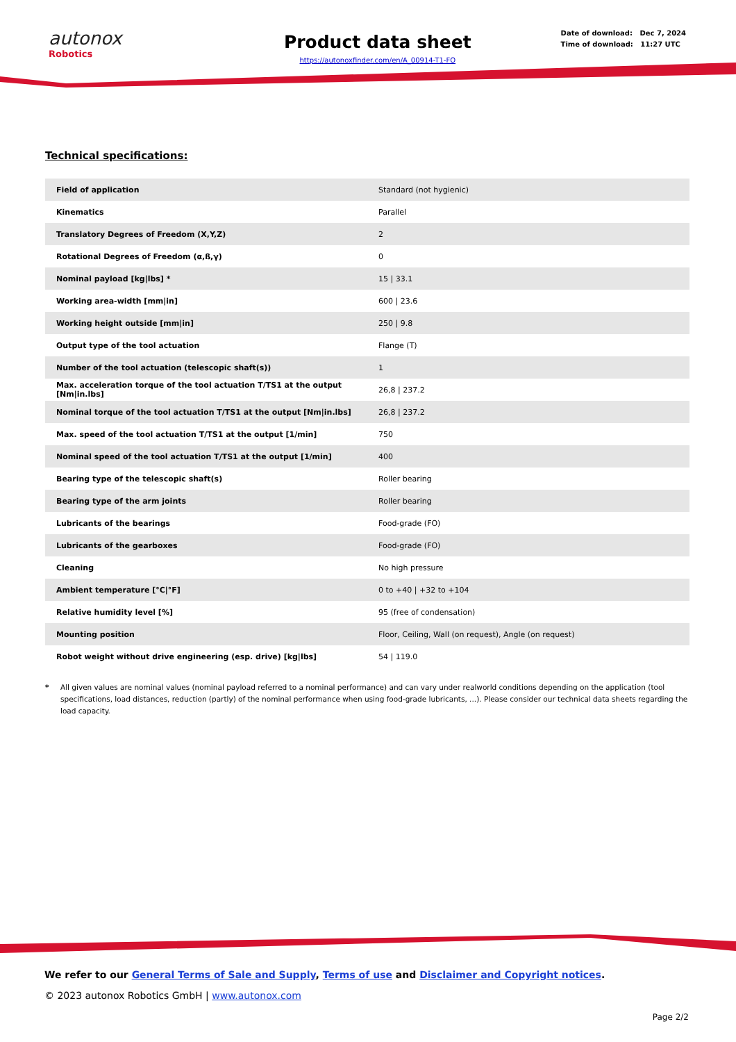autonox
Robotics
Product data sheet
https://autonoxfinder.com/en/A_00914-T1-FO
Date of download: Dec 7, 2024
Time of download: 11:27 UTC
Technical specifications:
| Field of application | Standard (not hygienic) |
| Kinematics | Parallel |
| Translatory Degrees of Freedom (X,Y,Z) | 2 |
| Rotational Degrees of Freedom (α,ß,γ) | 0 |
| Nominal payload [kg/lbs] * | 15 / 33.1 |
| Working area-width [mm/in] | 600 / 23.6 |
| Working height outside [mm/in] | 250 / 9.8 |
| Output type of the tool actuation | Flange (T) |
| Number of the tool actuation (telescopic shaft(s)) | 1 |
| Max. acceleration torque of the tool actuation T/TS1 at the output [Nm/in.lbs] | 26,8 / 237.2 |
| Nominal torque of the tool actuation T/TS1 at the output [Nm/in.lbs] | 26,8 / 237.2 |
| Max. speed of the tool actuation T/TS1 at the output [1/min] | 750 |
| Nominal speed of the tool actuation T/TS1 at the output [1/min] | 400 |
| Bearing type of the telescopic shaft(s) | Roller bearing |
| Bearing type of the arm joints | Roller bearing |
| Lubricants of the bearings | Food-grade (FO) |
| Lubricants of the gearboxes | Food-grade (FO) |
| Cleaning | No high pressure |
| Ambient temperature [°C/°F] | 0 to +40 / +32 to +104 |
| Relative humidity level [%] | 95 (free of condensation) |
| Mounting position | Floor, Ceiling, Wall (on request), Angle (on request) |
| Robot weight without drive engineering (esp. drive) [kg/lbs] | 54 / 119.0 |
* All given values are nominal values (nominal payload referred to a nominal performance) and can vary under realworld conditions depending on the application (tool specifications, load distances, reduction (partly) of the nominal performance when using food-grade lubricants, ...). Please consider our technical data sheets regarding the load capacity.
We refer to our General Terms of Sale and Supply, Terms of use and Disclaimer and Copyright notices.
© 2023 autonox Robotics GmbH | www.autonox.com
Page 2/2